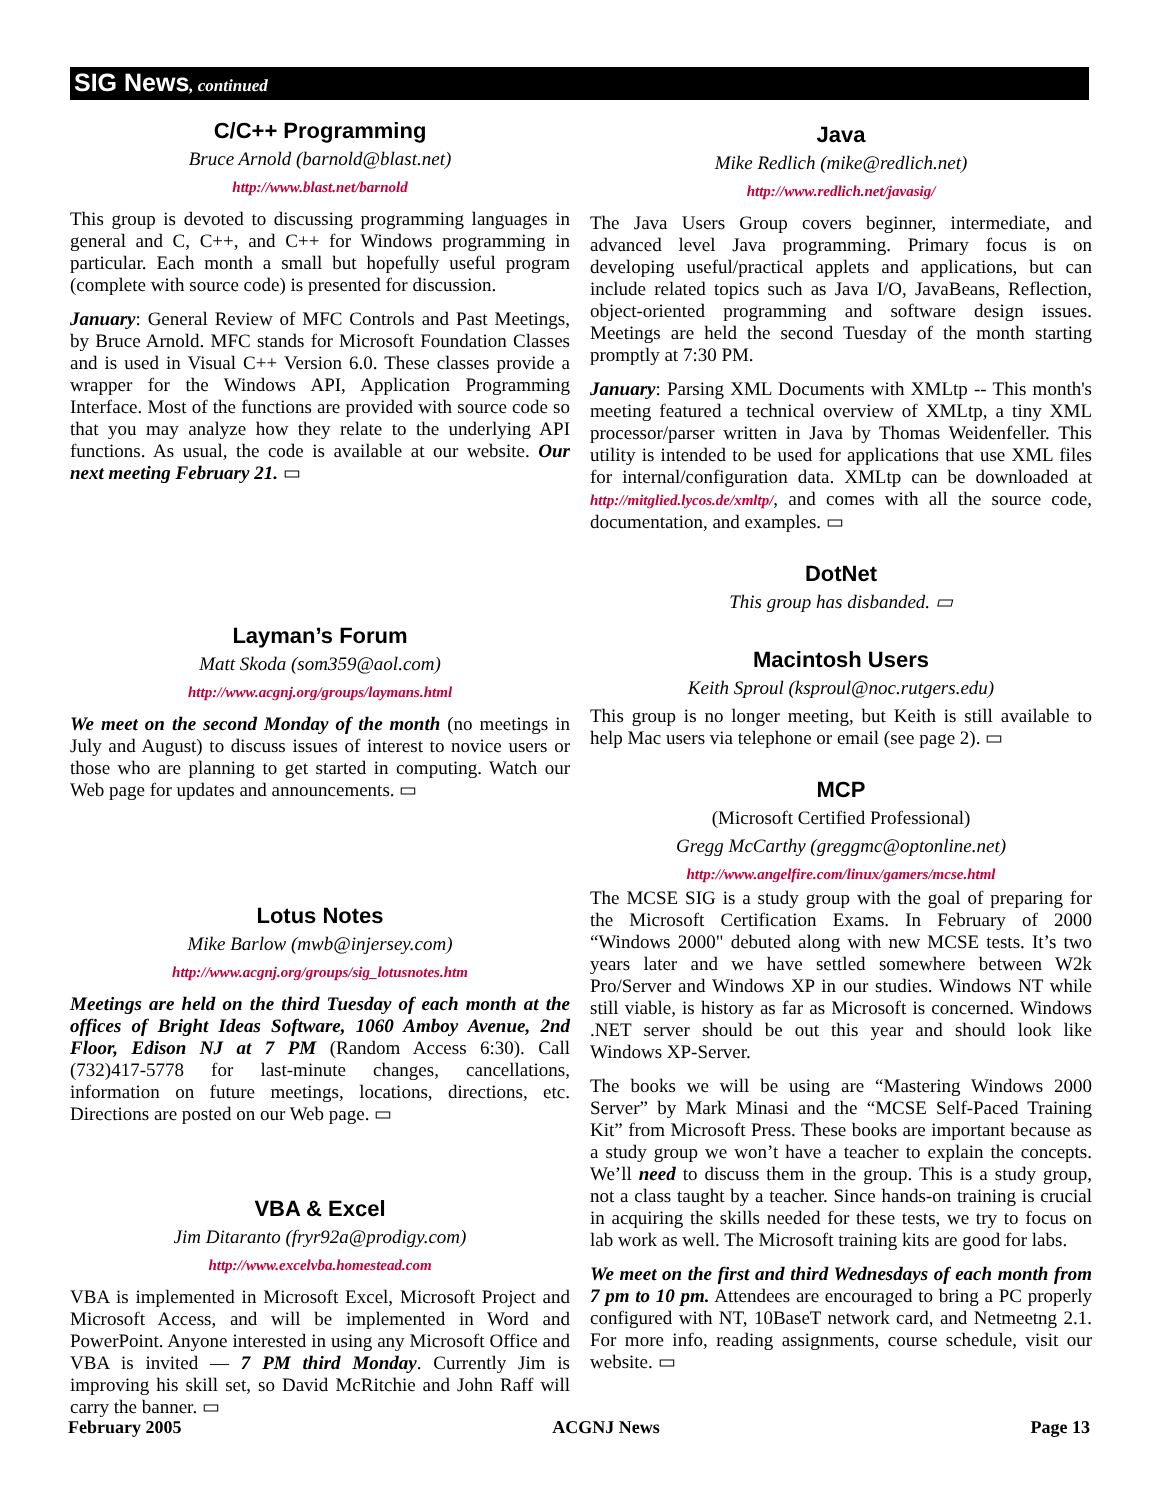SIG News, continued
C/C++ Programming
Bruce Arnold (barnold@blast.net)
http://www.blast.net/barnold
This group is devoted to discussing programming languages in general and C, C++, and C++ for Windows programming in particular. Each month a small but hopefully useful program (complete with source code) is presented for discussion.
January: General Review of MFC Controls and Past Meetings, by Bruce Arnold. MFC stands for Microsoft Foundation Classes and is used in Visual C++ Version 6.0. These classes provide a wrapper for the Windows API, Application Programming Interface. Most of the functions are provided with source code so that you may analyze how they relate to the underlying API functions. As usual, the code is available at our website. Our next meeting February 21. ▭
Layman’s Forum
Matt Skoda (som359@aol.com)
http://www.acgnj.org/groups/laymans.html
We meet on the second Monday of the month (no meetings in July and August) to discuss issues of interest to novice users or those who are planning to get started in computing. Watch our Web page for updates and announcements. ▭
Lotus Notes
Mike Barlow (mwb@injersey.com)
http://www.acgnj.org/groups/sig_lotusnotes.htm
Meetings are held on the third Tuesday of each month at the offices of Bright Ideas Software, 1060 Amboy Avenue, 2nd Floor, Edison NJ at 7 PM (Random Access 6:30). Call (732)417-5778 for last-minute changes, cancellations, information on future meetings, locations, directions, etc. Directions are posted on our Web page. ▭
VBA & Excel
Jim Ditaranto (fryr92a@prodigy.com)
http://www.excelvba.homestead.com
VBA is implemented in Microsoft Excel, Microsoft Project and Microsoft Access, and will be implemented in Word and PowerPoint. Anyone interested in using any Microsoft Office and VBA is invited — 7 PM third Monday. Currently Jim is improving his skill set, so David McRitchie and John Raff will carry the banner. ▭
Java
Mike Redlich (mike@redlich.net)
http://www.redlich.net/javasig/
The Java Users Group covers beginner, intermediate, and advanced level Java programming. Primary focus is on developing useful/practical applets and applications, but can include related topics such as Java I/O, JavaBeans, Reflection, object-oriented programming and software design issues. Meetings are held the second Tuesday of the month starting promptly at 7:30 PM.
January: Parsing XML Documents with XMLtp -- This month's meeting featured a technical overview of XMLtp, a tiny XML processor/parser written in Java by Thomas Weidenfeller. This utility is intended to be used for applications that use XML files for internal/configuration data. XMLtp can be downloaded at http://mitglied.lycos.de/xmltp/, and comes with all the source code, documentation, and examples. ▭
DotNet
This group has disbanded. ▭
Macintosh Users
Keith Sproul (ksproul@noc.rutgers.edu)
This group is no longer meeting, but Keith is still available to help Mac users via telephone or email (see page 2). ▭
MCP
(Microsoft Certified Professional)
Gregg McCarthy (greggmc@optonline.net)
http://www.angelfire.com/linux/gamers/mcse.html
The MCSE SIG is a study group with the goal of preparing for the Microsoft Certification Exams. In February of 2000 “Windows 2000" debuted along with new MCSE tests. It’s two years later and we have settled somewhere between W2k Pro/Server and Windows XP in our studies. Windows NT while still viable, is history as far as Microsoft is concerned. Windows .NET server should be out this year and should look like Windows XP-Server.
The books we will be using are “Mastering Windows 2000 Server” by Mark Minasi and the “MCSE Self-Paced Training Kit” from Microsoft Press. These books are important because as a study group we won’t have a teacher to explain the concepts. We’ll need to discuss them in the group. This is a study group, not a class taught by a teacher. Since hands-on training is crucial in acquiring the skills needed for these tests, we try to focus on lab work as well. The Microsoft training kits are good for labs.
We meet on the first and third Wednesdays of each month from 7 pm to 10 pm. Attendees are encouraged to bring a PC properly configured with NT, 10BaseT network card, and Netmeetng 2.1. For more info, reading assignments, course schedule, visit our website. ▭
February 2005 ACGNJ News Page 13